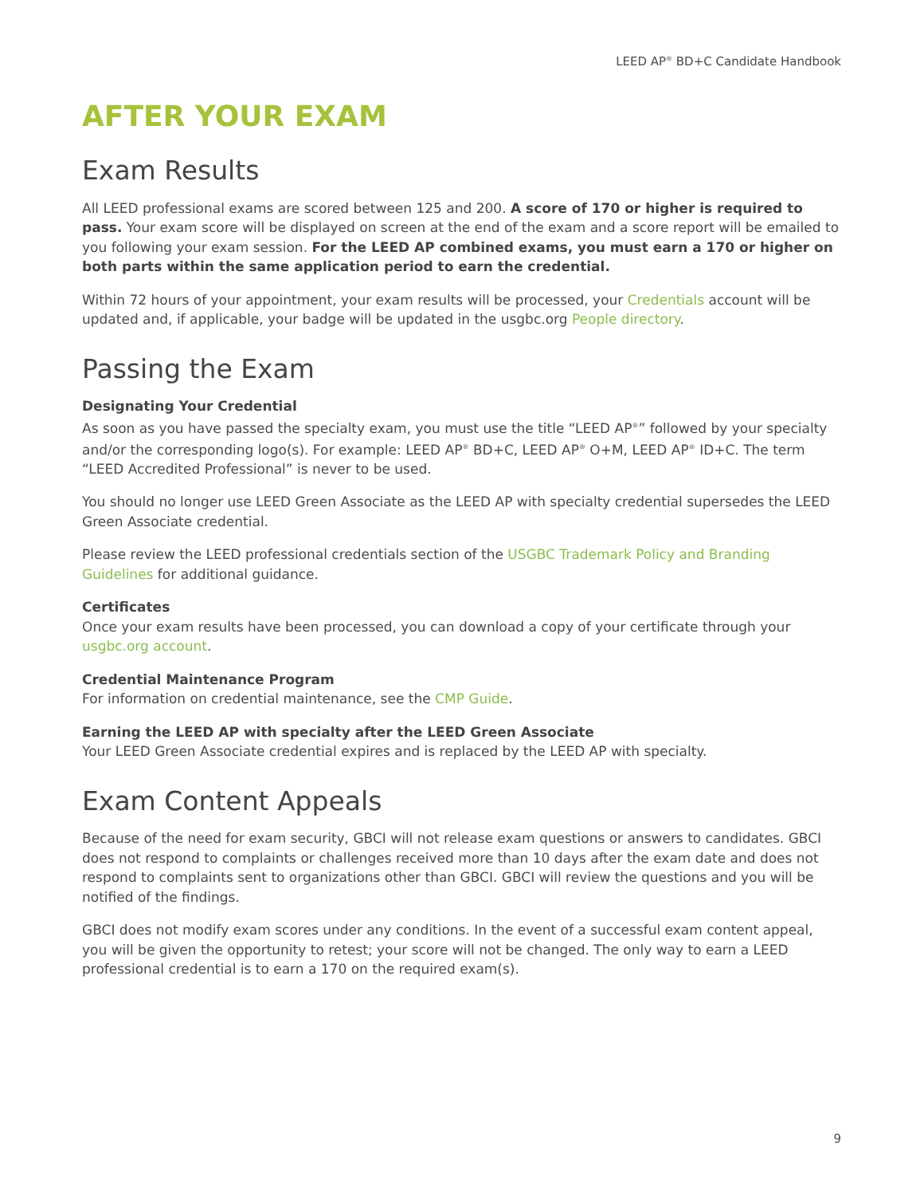LEED AP<sup>®</sup> BD+C Candidate Handbook
AFTER YOUR EXAM
Exam Results
All LEED professional exams are scored between 125 and 200. A score of 170 or higher is required to pass. Your exam score will be displayed on screen at the end of the exam and a score report will be emailed to you following your exam session. For the LEED AP combined exams, you must earn a 170 or higher on both parts within the same application period to earn the credential.
Within 72 hours of your appointment, your exam results will be processed, your Credentials account will be updated and, if applicable, your badge will be updated in the usgbc.org People directory.
Passing the Exam
Designating Your Credential
As soon as you have passed the specialty exam, you must use the title “LEED AP<sup>®</sup>” followed by your specialty and/or the corresponding logo(s). For example: LEED AP<sup>®</sup> BD+C, LEED AP<sup>®</sup> O+M, LEED AP<sup>®</sup> ID+C. The term “LEED Accredited Professional” is never to be used.
You should no longer use LEED Green Associate as the LEED AP with specialty credential supersedes the LEED Green Associate credential.
Please review the LEED professional credentials section of the USGBC Trademark Policy and Branding Guidelines for additional guidance.
Certificates
Once your exam results have been processed, you can download a copy of your certificate through your usgbc.org account.
Credential Maintenance Program
For information on credential maintenance, see the CMP Guide.
Earning the LEED AP with specialty after the LEED Green Associate
Your LEED Green Associate credential expires and is replaced by the LEED AP with specialty.
Exam Content Appeals
Because of the need for exam security, GBCI will not release exam questions or answers to candidates. GBCI does not respond to complaints or challenges received more than 10 days after the exam date and does not respond to complaints sent to organizations other than GBCI. GBCI will review the questions and you will be notified of the findings.
GBCI does not modify exam scores under any conditions. In the event of a successful exam content appeal, you will be given the opportunity to retest; your score will not be changed. The only way to earn a LEED professional credential is to earn a 170 on the required exam(s).
9